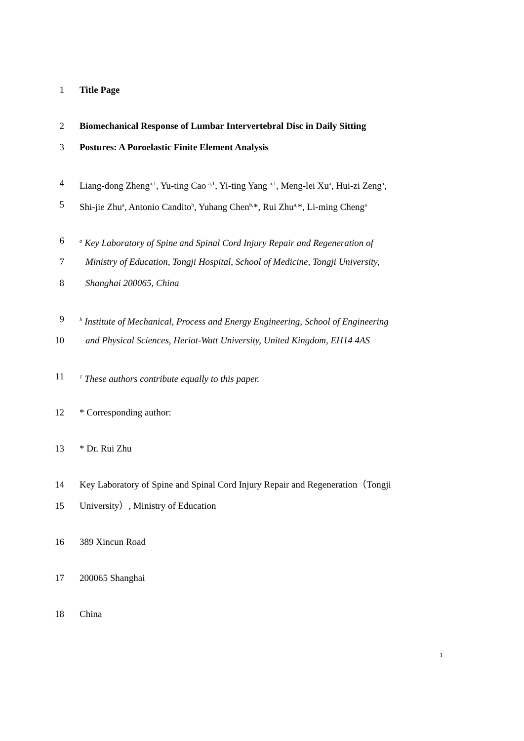1 Title Page
2 Biomechanical Response of Lumbar Intervertebral Disc in Daily Sitting
3 Postures: A Poroelastic Finite Element Analysis
4 Liang-dong Zheng<sup>a,1</sup>, Yu-ting Cao <sup>a,1</sup>, Yi-ting Yang <sup>a,1</sup>, Meng-lei Xu<sup>a</sup>, Hui-zi Zeng<sup>a</sup>,
5 Shi-jie Zhu<sup>a</sup>, Antonio Candito<sup>b</sup>, Yuhang Chen<sup>b,</sup>*, Rui Zhu<sup>a,</sup>*, Li-ming Cheng<sup>a</sup>
6 <sup>a</sup> Key Laboratory of Spine and Spinal Cord Injury Repair and Regeneration of
7 Ministry of Education, Tongji Hospital, School of Medicine, Tongji University,
8 Shanghai 200065, China
9 <sup>b</sup> Institute of Mechanical, Process and Energy Engineering, School of Engineering
10 and Physical Sciences, Heriot-Watt University, United Kingdom, EH14 4AS
11<sup>1</sup> These authors contribute equally to this paper.
12 * Corresponding author:
13 * Dr. Rui Zhu
14 Key Laboratory of Spine and Spinal Cord Injury Repair and Regeneration（Tongji
15 University）, Ministry of Education
16 389 Xincun Road
17 200065 Shanghai
18 China
1